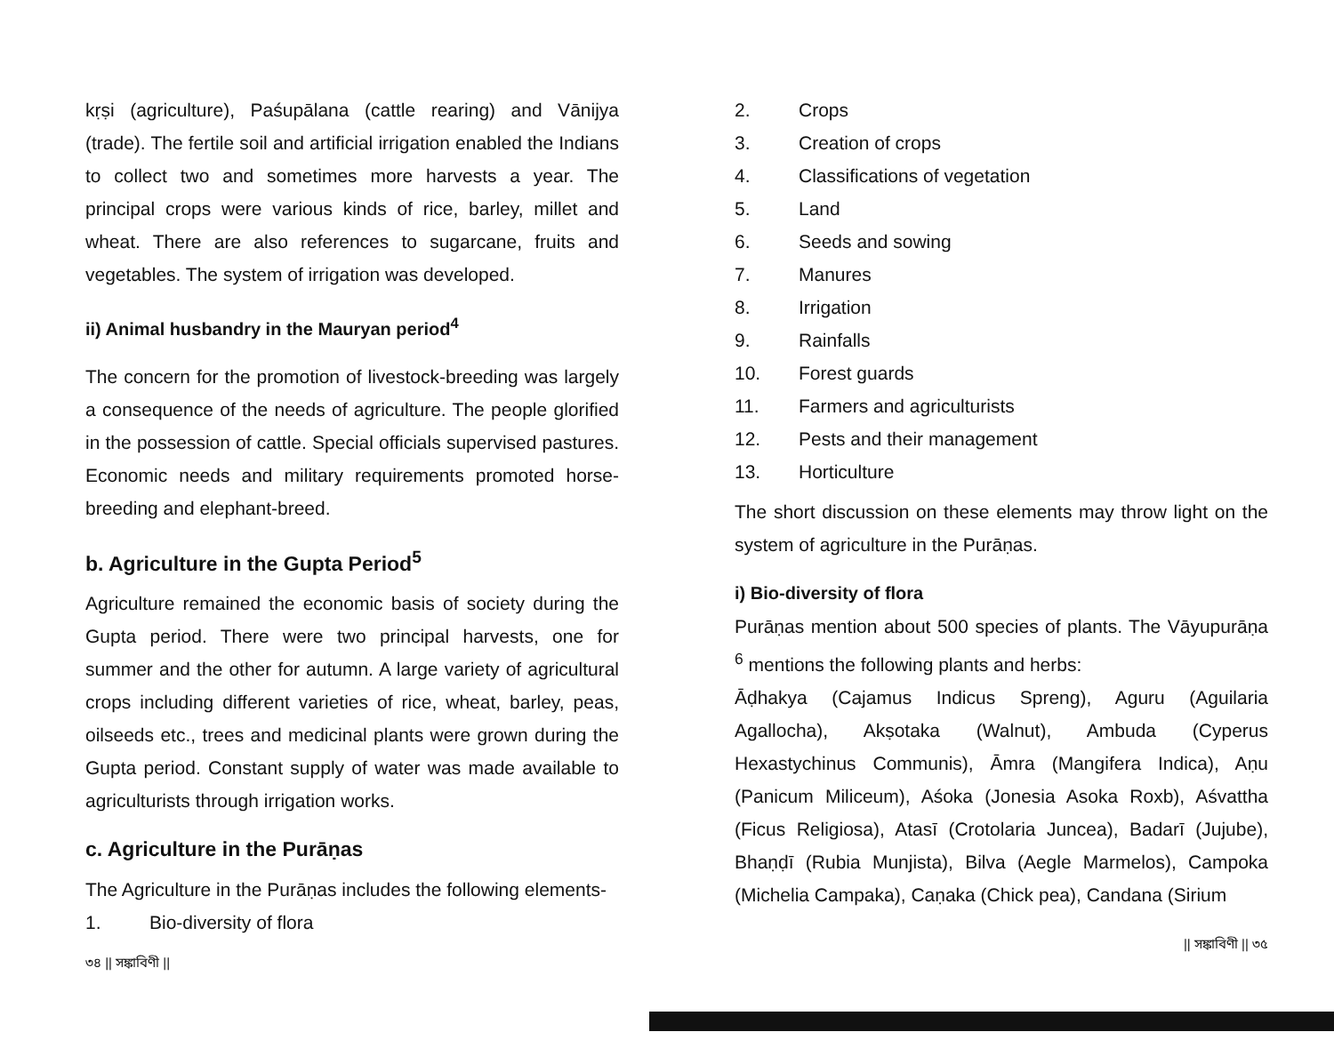kṛṣi (agriculture), Paśupālana (cattle rearing) and Vānijya (trade). The fertile soil and artificial irrigation enabled the Indians to collect two and sometimes more harvests a year. The principal crops were various kinds of rice, barley, millet and wheat. There are also references to sugarcane, fruits and vegetables. The system of irrigation was developed.
ii) Animal husbandry in the Mauryan period<sup>4</sup>
The concern for the promotion of livestock-breeding was largely a consequence of the needs of agriculture. The people glorified in the possession of cattle. Special officials supervised pastures. Economic needs and military requirements promoted horse-breeding and elephant-breed.
b. Agriculture in the Gupta Period<sup>5</sup>
Agriculture remained the economic basis of society during the Gupta period. There were two principal harvests, one for summer and the other for autumn. A large variety of agricultural crops including different varieties of rice, wheat, barley, peas, oilseeds etc., trees and medicinal plants were grown during the Gupta period. Constant supply of water was made available to agriculturists through irrigation works.
c. Agriculture in the Purāṇas
The Agriculture in the Purāṇas includes the following elements-
1. Bio-diversity of flora
৩৪ || সঙ্কাবিণী ||
2. Crops
3. Creation of crops
4. Classifications of vegetation
5. Land
6. Seeds and sowing
7. Manures
8. Irrigation
9. Rainfalls
10. Forest guards
11. Farmers and agriculturists
12. Pests and their management
13. Horticulture
The short discussion on these elements may throw light on the system of agriculture in the Purāṇas.
i) Bio-diversity of flora
Purāṇas mention about 500 species of plants. The Vāyupurāṇa <sup>6</sup> mentions the following plants and herbs:
Āḍhakya (Cajamus Indicus Spreng), Aguru (Aguilaria Agallocha), Akṣotaka (Walnut), Ambuda (Cyperus Hexastychinus Communis), Āmra (Mangifera Indica), Aṇu (Panicum Miliceum), Aśoka (Jonesia Asoka Roxb), Aśvattha (Ficus Religiosa), Atasī (Crotolaria Juncea), Badarī (Jujube), Bhaṇḍī (Rubia Munjista), Bilva (Aegle Marmelos), Campoka (Michelia Campaka), Caṇaka (Chick pea), Candana (Sirium
|| সঙ্কাবিণী || ৩৫